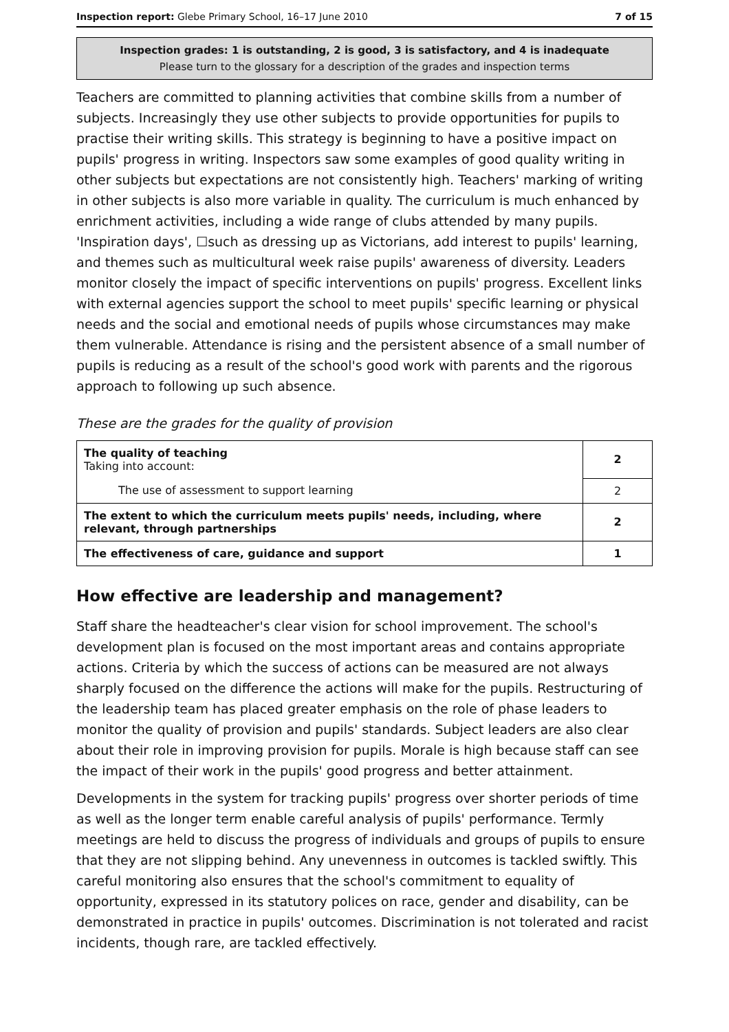Inspection report: Glebe Primary School, 16–17 June 2010 7 of 15
Inspection grades: 1 is outstanding, 2 is good, 3 is satisfactory, and 4 is inadequate
Please turn to the glossary for a description of the grades and inspection terms
Teachers are committed to planning activities that combine skills from a number of subjects. Increasingly they use other subjects to provide opportunities for pupils to practise their writing skills. This strategy is beginning to have a positive impact on pupils' progress in writing. Inspectors saw some examples of good quality writing in other subjects but expectations are not consistently high. Teachers' marking of writing in other subjects is also more variable in quality. The curriculum is much enhanced by enrichment activities, including a wide range of clubs attended by many pupils. 'Inspiration days', ☐such as dressing up as Victorians, add interest to pupils' learning, and themes such as multicultural week raise pupils' awareness of diversity. Leaders monitor closely the impact of specific interventions on pupils' progress. Excellent links with external agencies support the school to meet pupils' specific learning or physical needs and the social and emotional needs of pupils whose circumstances may make them vulnerable. Attendance is rising and the persistent absence of a small number of pupils is reducing as a result of the school's good work with parents and the rigorous approach to following up such absence.
These are the grades for the quality of provision
| The quality of teaching Taking into account: | 2 |
| The use of assessment to support learning | 2 |
| The extent to which the curriculum meets pupils' needs, including, where relevant, through partnerships | 2 |
| The effectiveness of care, guidance and support | 1 |
How effective are leadership and management?
Staff share the headteacher's clear vision for school improvement. The school's development plan is focused on the most important areas and contains appropriate actions. Criteria by which the success of actions can be measured are not always sharply focused on the difference the actions will make for the pupils. Restructuring of the leadership team has placed greater emphasis on the role of phase leaders to monitor the quality of provision and pupils' standards. Subject leaders are also clear about their role in improving provision for pupils. Morale is high because staff can see the impact of their work in the pupils' good progress and better attainment.
Developments in the system for tracking pupils' progress over shorter periods of time as well as the longer term enable careful analysis of pupils' performance. Termly meetings are held to discuss the progress of individuals and groups of pupils to ensure that they are not slipping behind. Any unevenness in outcomes is tackled swiftly. This careful monitoring also ensures that the school's commitment to equality of opportunity, expressed in its statutory polices on race, gender and disability, can be demonstrated in practice in pupils' outcomes. Discrimination is not tolerated and racist incidents, though rare, are tackled effectively.